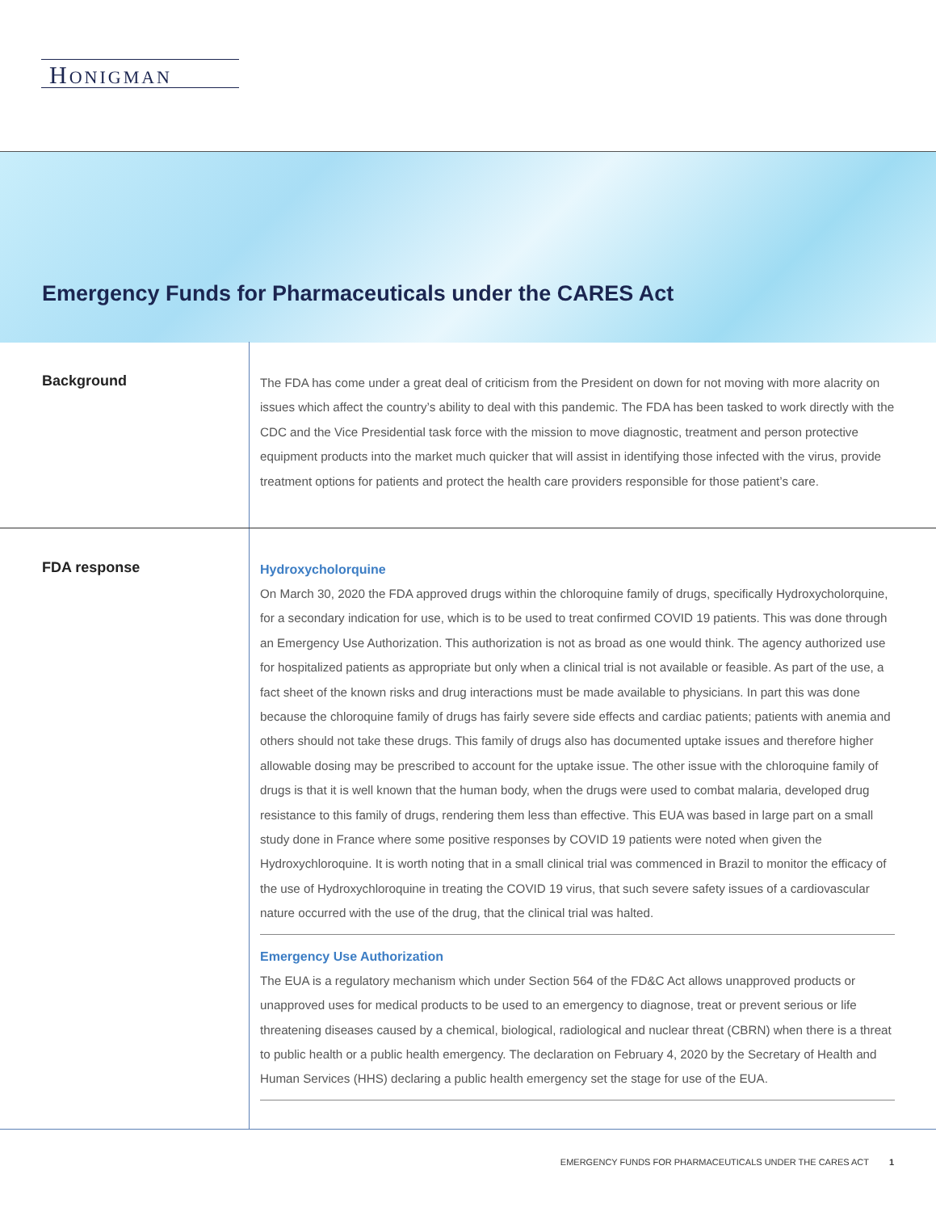HONIGMAN
Emergency Funds for Pharmaceuticals under the CARES Act
Background
The FDA has come under a great deal of criticism from the President on down for not moving with more alacrity on issues which affect the country’s ability to deal with this pandemic. The FDA has been tasked to work directly with the CDC and the Vice Presidential task force with the mission to move diagnostic, treatment and person protective equipment products into the market much quicker that will assist in identifying those infected with the virus, provide treatment options for patients and protect the health care providers responsible for those patient’s care.
FDA response
Hydroxycholorquine
On March 30, 2020 the FDA approved drugs within the chloroquine family of drugs, specifically Hydroxycholorquine, for a secondary indication for use, which is to be used to treat confirmed COVID 19 patients. This was done through an Emergency Use Authorization. This authorization is not as broad as one would think. The agency authorized use for hospitalized patients as appropriate but only when a clinical trial is not available or feasible. As part of the use, a fact sheet of the known risks and drug interactions must be made available to physicians. In part this was done because the chloroquine family of drugs has fairly severe side effects and cardiac patients; patients with anemia and others should not take these drugs. This family of drugs also has documented uptake issues and therefore higher allowable dosing may be prescribed to account for the uptake issue. The other issue with the chloroquine family of drugs is that it is well known that the human body, when the drugs were used to combat malaria, developed drug resistance to this family of drugs, rendering them less than effective. This EUA was based in large part on a small study done in France where some positive responses by COVID 19 patients were noted when given the Hydroxychloroquine. It is worth noting that in a small clinical trial was commenced in Brazil to monitor the efficacy of the use of Hydroxychloroquine in treating the COVID 19 virus, that such severe safety issues of a cardiovascular nature occurred with the use of the drug, that the clinical trial was halted.
Emergency Use Authorization
The EUA is a regulatory mechanism which under Section 564 of the FD&C Act allows unapproved products or unapproved uses for medical products to be used to an emergency to diagnose, treat or prevent serious or life threatening diseases caused by a chemical, biological, radiological and nuclear threat (CBRN) when there is a threat to public health or a public health emergency. The declaration on February 4, 2020 by the Secretary of Health and Human Services (HHS) declaring a public health emergency set the stage for use of the EUA.
EMERGENCY FUNDS FOR PHARMACEUTICALS UNDER THE CARES ACT 1